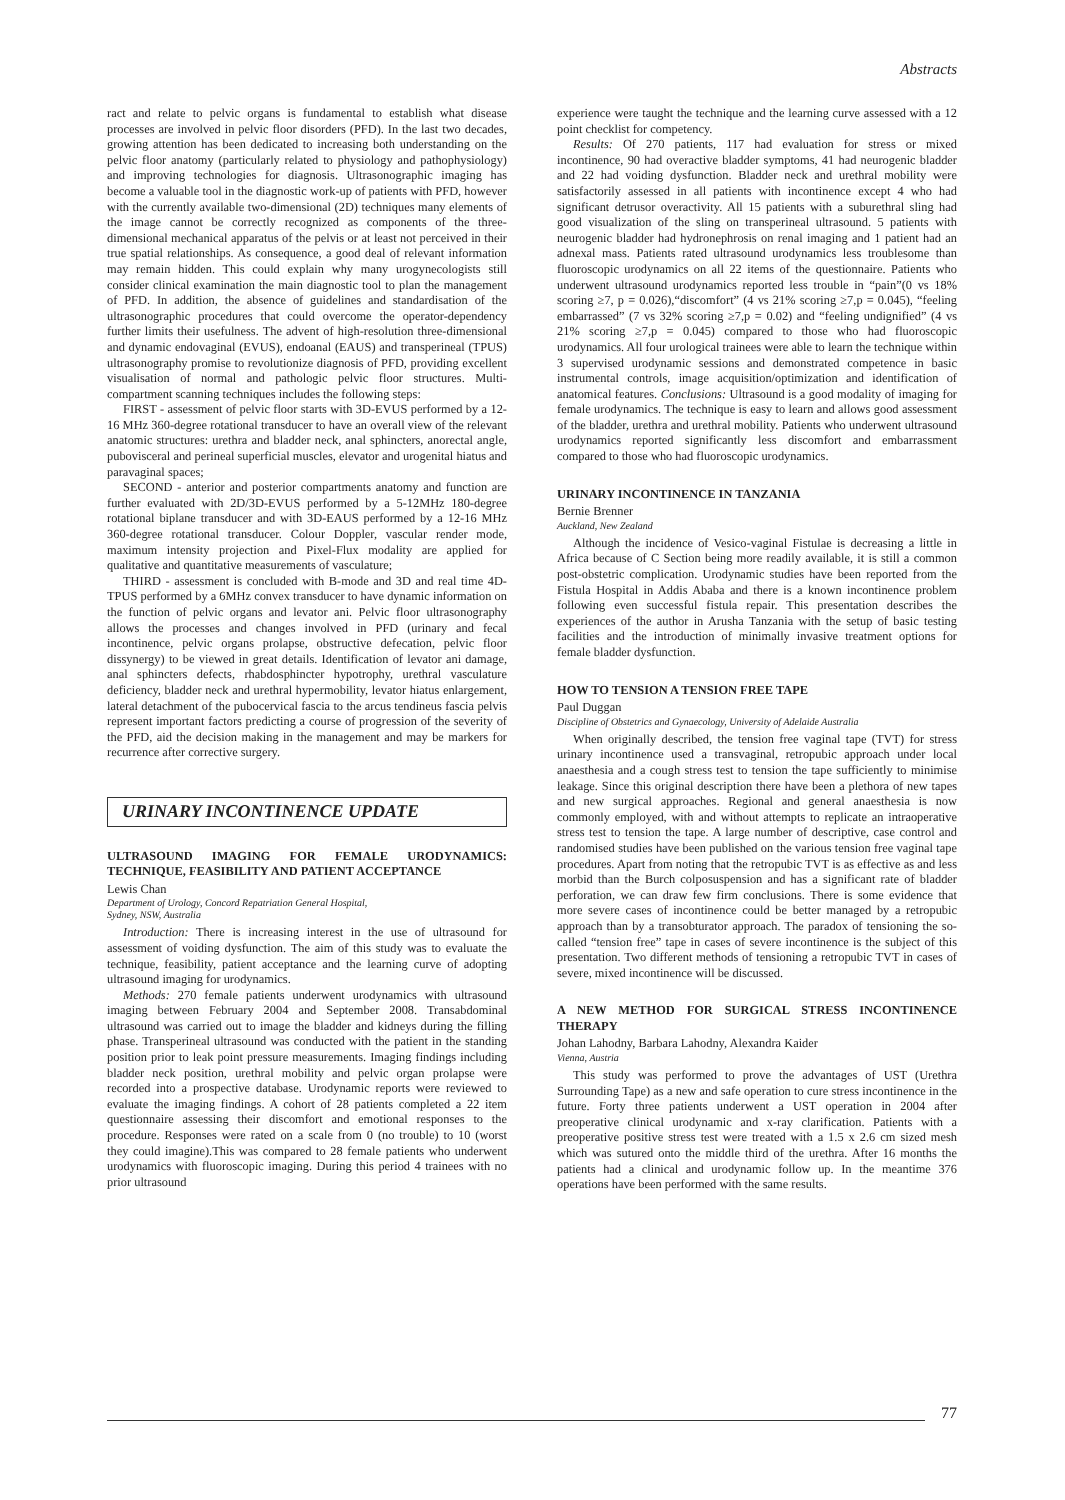Abstracts
ract and relate to pelvic organs is fundamental to establish what disease processes are involved in pelvic floor disorders (PFD). In the last two decades, growing attention has been dedicated to increasing both understanding on the pelvic floor anatomy (particularly related to physiology and pathophysiology) and improving technologies for diagnosis. Ultrasonographic imaging has become a valuable tool in the diagnostic work-up of patients with PFD, however with the currently available two-dimensional (2D) techniques many elements of the image cannot be correctly recognized as components of the three-dimensional mechanical apparatus of the pelvis or at least not perceived in their true spatial relationships. As consequence, a good deal of relevant information may remain hidden. This could explain why many urogynecologists still consider clinical examination the main diagnostic tool to plan the management of PFD. In addition, the absence of guidelines and standardisation of the ultrasonographic procedures that could overcome the operator-dependency further limits their usefulness. The advent of high-resolution three-dimensional and dynamic endovaginal (EVUS), endoanal (EAUS) and transperineal (TPUS) ultrasonography promise to revolutionize diagnosis of PFD, providing excellent visualisation of normal and pathologic pelvic floor structures. Multi-compartment scanning techniques includes the following steps:
FIRST - assessment of pelvic floor starts with 3D-EVUS performed by a 12-16 MHz 360-degree rotational transducer to have an overall view of the relevant anatomic structures: urethra and bladder neck, anal sphincters, anorectal angle, pubovisceral and perineal superficial muscles, elevator and urogenital hiatus and paravaginal spaces;
SECOND - anterior and posterior compartments anatomy and function are further evaluated with 2D/3D-EVUS performed by a 5-12MHz 180-degree rotational biplane transducer and with 3D-EAUS performed by a 12-16 MHz 360-degree rotational transducer. Colour Doppler, vascular render mode, maximum intensity projection and Pixel-Flux modality are applied for qualitative and quantitative measurements of vasculature;
THIRD - assessment is concluded with B-mode and 3D and real time 4D-TPUS performed by a 6MHz convex transducer to have dynamic information on the function of pelvic organs and levator ani. Pelvic floor ultrasonography allows the processes and changes involved in PFD (urinary and fecal incontinence, pelvic organs prolapse, obstructive defecation, pelvic floor dissynergy) to be viewed in great details. Identification of levator ani damage, anal sphincters defects, rhabdosphincter hypotrophy, urethral vasculature deficiency, bladder neck and urethral hypermobility, levator hiatus enlargement, lateral detachment of the pubocervical fascia to the arcus tendineus fascia pelvis represent important factors predicting a course of progression of the severity of the PFD, aid the decision making in the management and may be markers for recurrence after corrective surgery.
URINARY INCONTINENCE UPDATE
ULTRASOUND IMAGING FOR FEMALE URODYNAMICS: TECHNIQUE, FEASIBILITY AND PATIENT ACCEPTANCE
Lewis Chan
Department of Urology, Concord Repatriation General Hospital,
Sydney, NSW, Australia
Introduction: There is increasing interest in the use of ultrasound for assessment of voiding dysfunction. The aim of this study was to evaluate the technique, feasibility, patient acceptance and the learning curve of adopting ultrasound imaging for urodynamics.
Methods: 270 female patients underwent urodynamics with ultrasound imaging between February 2004 and September 2008. Transabdominal ultrasound was carried out to image the bladder and kidneys during the filling phase. Transperineal ultrasound was conducted with the patient in the standing position prior to leak point pressure measurements. Imaging findings including bladder neck position, urethral mobility and pelvic organ prolapse were recorded into a prospective database. Urodynamic reports were reviewed to evaluate the imaging findings. A cohort of 28 patients completed a 22 item questionnaire assessing their discomfort and emotional responses to the procedure. Responses were rated on a scale from 0 (no trouble) to 10 (worst they could imagine).This was compared to 28 female patients who underwent urodynamics with fluoroscopic imaging. During this period 4 trainees with no prior ultrasound
experience were taught the technique and the learning curve assessed with a 12 point checklist for competency.
Results: Of 270 patients, 117 had evaluation for stress or mixed incontinence, 90 had overactive bladder symptoms, 41 had neurogenic bladder and 22 had voiding dysfunction. Bladder neck and urethral mobility were satisfactorily assessed in all patients with incontinence except 4 who had significant detrusor overactivity. All 15 patients with a suburethral sling had good visualization of the sling on transperineal ultrasound. 5 patients with neurogenic bladder had hydronephrosis on renal imaging and 1 patient had an adnexal mass. Patients rated ultrasound urodynamics less troublesome than fluoroscopic urodynamics on all 22 items of the questionnaire. Patients who underwent ultrasound urodynamics reported less trouble in “pain”(0 vs 18% scoring ≥7, p = 0.026),“discomfort” (4 vs 21% scoring ≥7,p = 0.045), “feeling embarrassed” (7 vs 32% scoring ≥7,p = 0.02) and “feeling undignified” (4 vs 21% scoring ≥7,p = 0.045) compared to those who had fluoroscopic urodynamics. All four urological trainees were able to learn the technique within 3 supervised urodynamic sessions and demonstrated competence in basic instrumental controls, image acquisition/optimization and identification of anatomical features. Conclusions: Ultrasound is a good modality of imaging for female urodynamics. The technique is easy to learn and allows good assessment of the bladder, urethra and urethral mobility. Patients who underwent ultrasound urodynamics reported significantly less discomfort and embarrassment compared to those who had fluoroscopic urodynamics.
URINARY INCONTINENCE IN TANZANIA
Bernie Brenner
Auckland, New Zealand
Although the incidence of Vesico-vaginal Fistulae is decreasing a little in Africa because of C Section being more readily available, it is still a common post-obstetric complication. Urodynamic studies have been reported from the Fistula Hospital in Addis Ababa and there is a known incontinence problem following even successful fistula repair. This presentation describes the experiences of the author in Arusha Tanzania with the setup of basic testing facilities and the introduction of minimally invasive treatment options for female bladder dysfunction.
HOW TO TENSION A TENSION FREE TAPE
Paul Duggan
Discipline of Obstetrics and Gynaecology, University of Adelaide Australia
When originally described, the tension free vaginal tape (TVT) for stress urinary incontinence used a transvaginal, retropubic approach under local anaesthesia and a cough stress test to tension the tape sufficiently to minimise leakage. Since this original description there have been a plethora of new tapes and new surgical approaches. Regional and general anaesthesia is now commonly employed, with and without attempts to replicate an intraoperative stress test to tension the tape. A large number of descriptive, case control and randomised studies have been published on the various tension free vaginal tape procedures. Apart from noting that the retropubic TVT is as effective as and less morbid than the Burch colposuspension and has a significant rate of bladder perforation, we can draw few firm conclusions. There is some evidence that more severe cases of incontinence could be better managed by a retropubic approach than by a transobturator approach. The paradox of tensioning the so-called “tension free” tape in cases of severe incontinence is the subject of this presentation. Two different methods of tensioning a retropubic TVT in cases of severe, mixed incontinence will be discussed.
A NEW METHOD FOR SURGICAL STRESS INCONTINENCE THERAPY
Johan Lahodny, Barbara Lahodny, Alexandra Kaider
Vienna, Austria
This study was performed to prove the advantages of UST (Urethra Surrounding Tape) as a new and safe operation to cure stress incontinence in the future. Forty three patients underwent a UST operation in 2004 after preoperative clinical urodynamic and x-ray clarification. Patients with a preoperative positive stress test were treated with a 1.5 x 2.6 cm sized mesh which was sutured onto the middle third of the urethra. After 16 months the patients had a clinical and urodynamic follow up. In the meantime 376 operations have been performed with the same results.
77